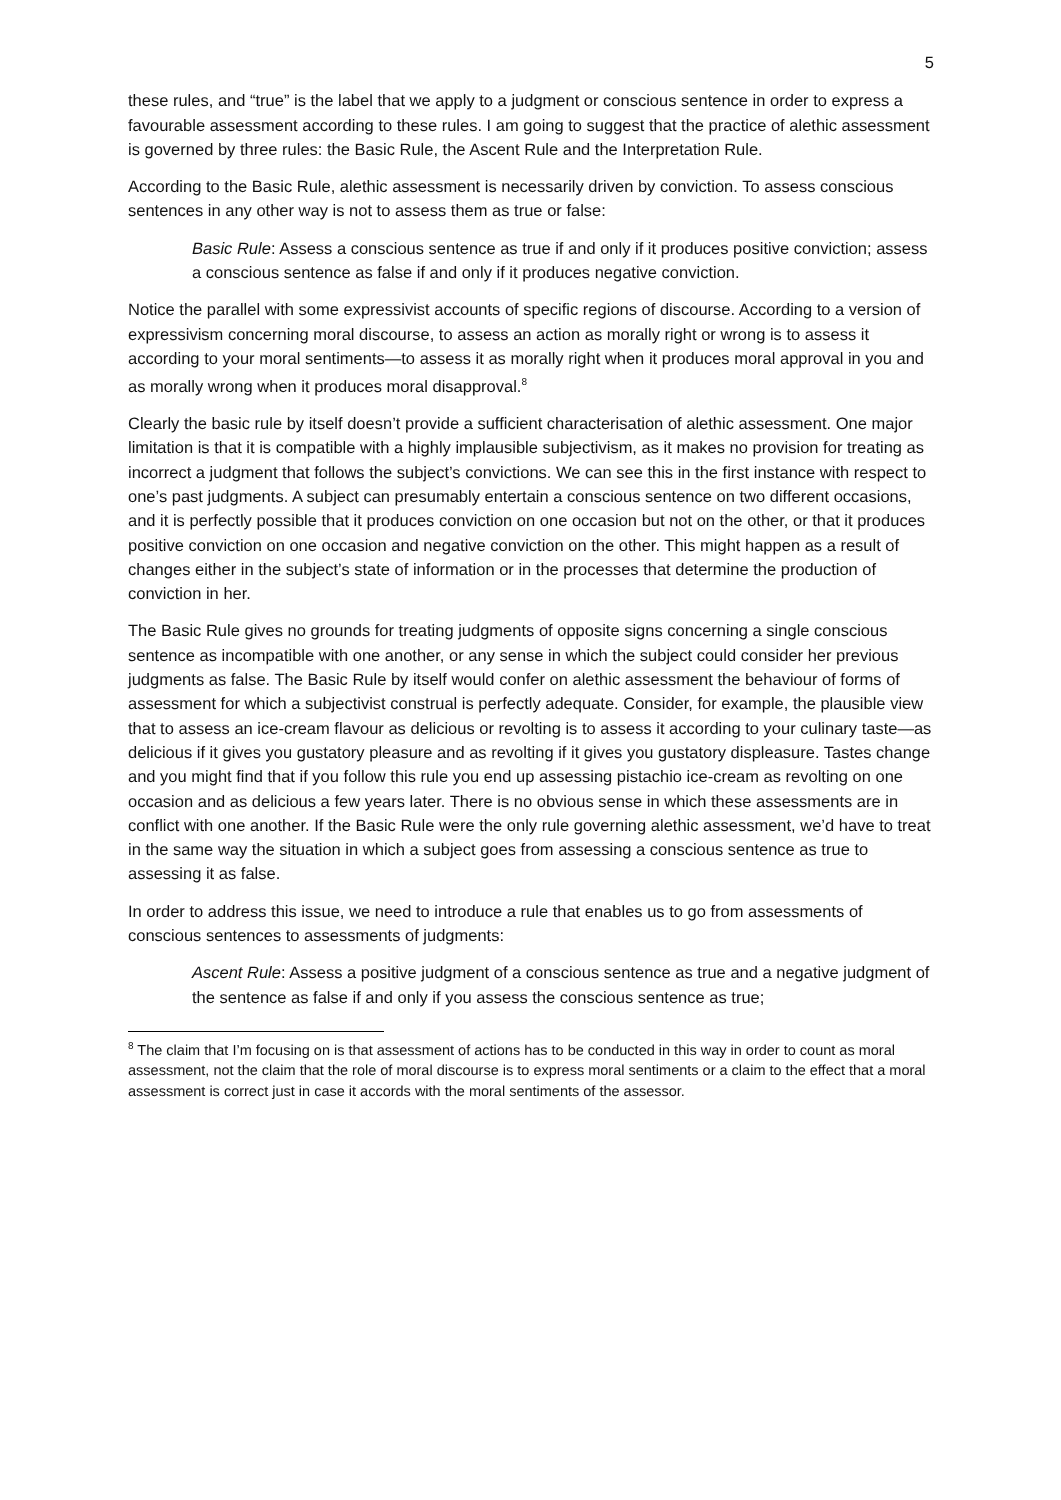5
these rules, and “true” is the label that we apply to a judgment or conscious sentence in order to express a favourable assessment according to these rules. I am going to suggest that the practice of alethic assessment is governed by three rules: the Basic Rule, the Ascent Rule and the Interpretation Rule.
According to the Basic Rule, alethic assessment is necessarily driven by conviction. To assess conscious sentences in any other way is not to assess them as true or false:
Basic Rule: Assess a conscious sentence as true if and only if it produces positive conviction; assess a conscious sentence as false if and only if it produces negative conviction.
Notice the parallel with some expressivist accounts of specific regions of discourse. According to a version of expressivism concerning moral discourse, to assess an action as morally right or wrong is to assess it according to your moral sentiments—to assess it as morally right when it produces moral approval in you and as morally wrong when it produces moral disapproval.<sup>8</sup>
Clearly the basic rule by itself doesn’t provide a sufficient characterisation of alethic assessment. One major limitation is that it is compatible with a highly implausible subjectivism, as it makes no provision for treating as incorrect a judgment that follows the subject’s convictions. We can see this in the first instance with respect to one’s past judgments. A subject can presumably entertain a conscious sentence on two different occasions, and it is perfectly possible that it produces conviction on one occasion but not on the other, or that it produces positive conviction on one occasion and negative conviction on the other. This might happen as a result of changes either in the subject’s state of information or in the processes that determine the production of conviction in her.
The Basic Rule gives no grounds for treating judgments of opposite signs concerning a single conscious sentence as incompatible with one another, or any sense in which the subject could consider her previous judgments as false. The Basic Rule by itself would confer on alethic assessment the behaviour of forms of assessment for which a subjectivist construal is perfectly adequate. Consider, for example, the plausible view that to assess an ice-cream flavour as delicious or revolting is to assess it according to your culinary taste—as delicious if it gives you gustatory pleasure and as revolting if it gives you gustatory displeasure. Tastes change and you might find that if you follow this rule you end up assessing pistachio ice-cream as revolting on one occasion and as delicious a few years later. There is no obvious sense in which these assessments are in conflict with one another. If the Basic Rule were the only rule governing alethic assessment, we’d have to treat in the same way the situation in which a subject goes from assessing a conscious sentence as true to assessing it as false.
In order to address this issue, we need to introduce a rule that enables us to go from assessments of conscious sentences to assessments of judgments:
Ascent Rule: Assess a positive judgment of a conscious sentence as true and a negative judgment of the sentence as false if and only if you assess the conscious sentence as true;
<sup>8</sup> The claim that I’m focusing on is that assessment of actions has to be conducted in this way in order to count as moral assessment, not the claim that the role of moral discourse is to express moral sentiments or a claim to the effect that a moral assessment is correct just in case it accords with the moral sentiments of the assessor.